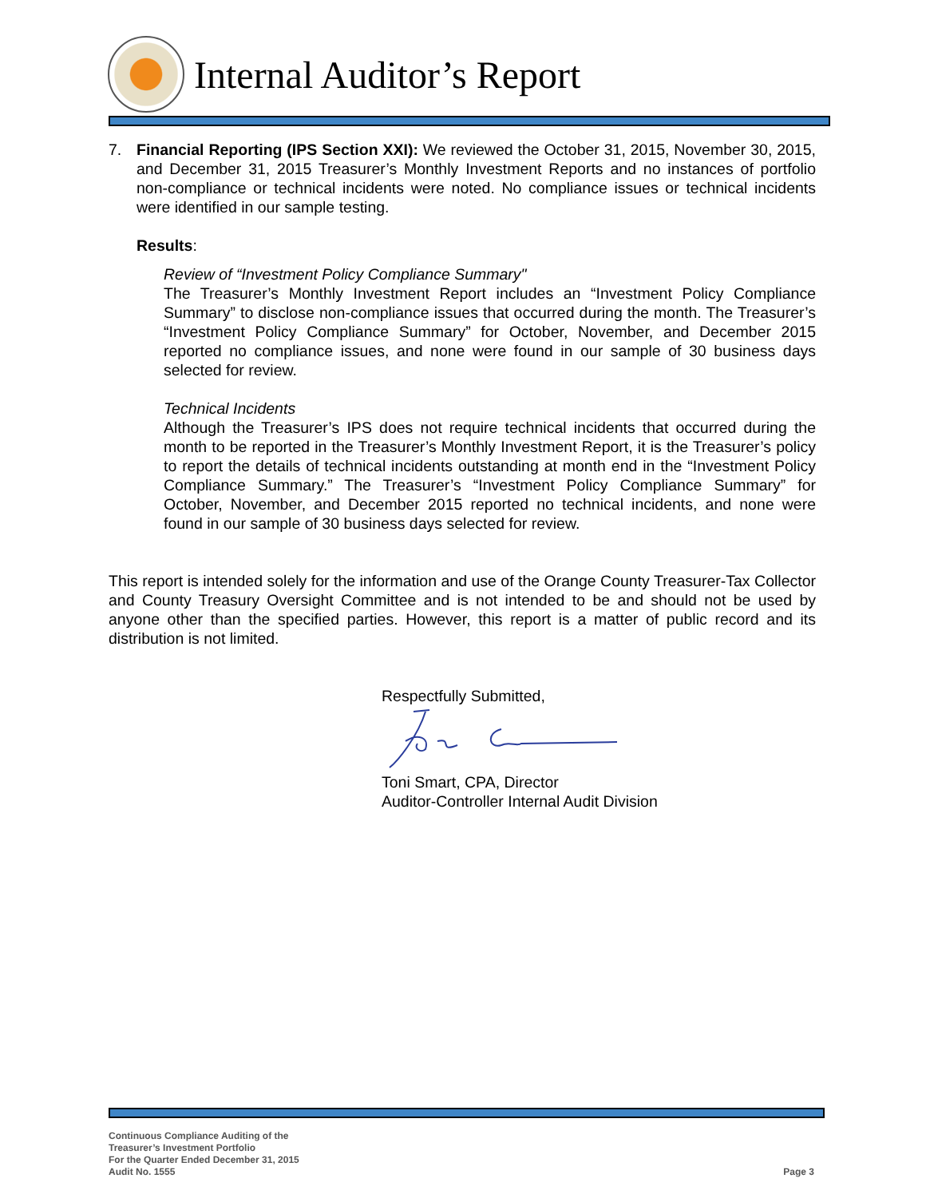Internal Auditor’s Report
7. Financial Reporting (IPS Section XXI): We reviewed the October 31, 2015, November 30, 2015, and December 31, 2015 Treasurer’s Monthly Investment Reports and no instances of portfolio non-compliance or technical incidents were noted. No compliance issues or technical incidents were identified in our sample testing.
Results:
Review of “Investment Policy Compliance Summary"
The Treasurer’s Monthly Investment Report includes an “Investment Policy Compliance Summary” to disclose non-compliance issues that occurred during the month. The Treasurer’s “Investment Policy Compliance Summary” for October, November, and December 2015 reported no compliance issues, and none were found in our sample of 30 business days selected for review.
Technical Incidents
Although the Treasurer’s IPS does not require technical incidents that occurred during the month to be reported in the Treasurer’s Monthly Investment Report, it is the Treasurer’s policy to report the details of technical incidents outstanding at month end in the “Investment Policy Compliance Summary.” The Treasurer’s “Investment Policy Compliance Summary” for October, November, and December 2015 reported no technical incidents, and none were found in our sample of 30 business days selected for review.
This report is intended solely for the information and use of the Orange County Treasurer-Tax Collector and County Treasury Oversight Committee and is not intended to be and should not be used by anyone other than the specified parties. However, this report is a matter of public record and its distribution is not limited.
Respectfully Submitted,
Toni Smart, CPA, Director
Auditor-Controller Internal Audit Division
Continuous Compliance Auditing of the
Treasurer’s Investment Portfolio
For the Quarter Ended December 31, 2015
Audit No. 1555 Page 3